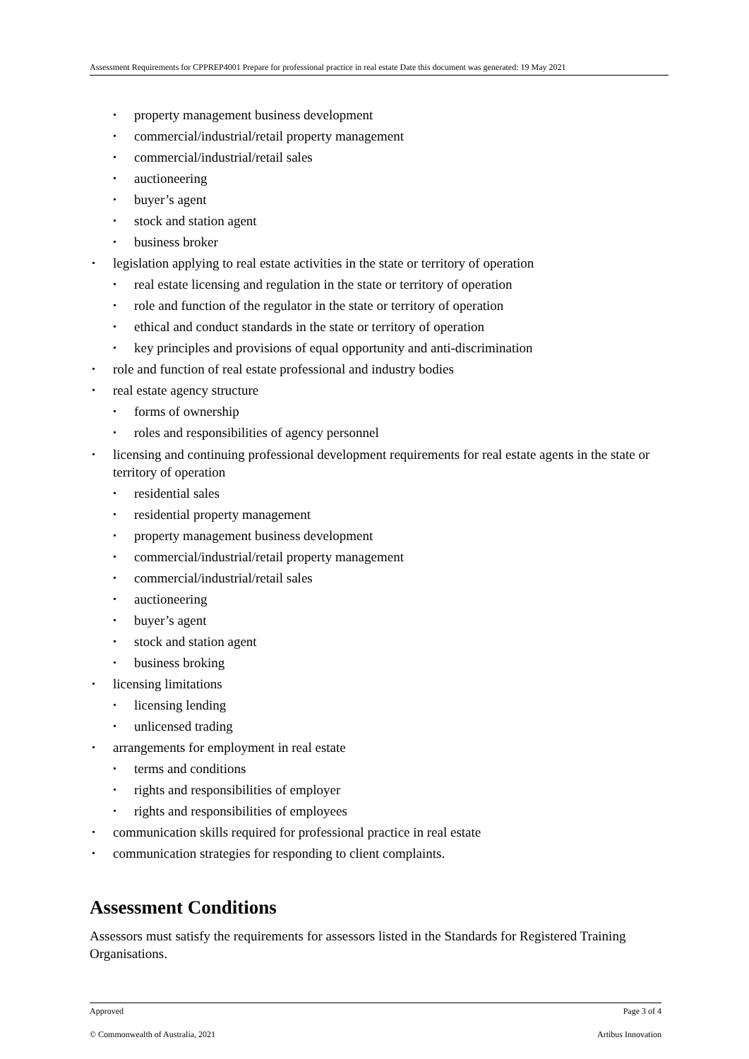Assessment Requirements for CPPREP4001 Prepare for professional practice in real estate Date this document was generated: 19 May 2021
• property management business development
• commercial/industrial/retail property management
• commercial/industrial/retail sales
• auctioneering
• buyer’s agent
• stock and station agent
• business broker
• legislation applying to real estate activities in the state or territory of operation
• real estate licensing and regulation in the state or territory of operation
• role and function of the regulator in the state or territory of operation
• ethical and conduct standards in the state or territory of operation
• key principles and provisions of equal opportunity and anti-discrimination
• role and function of real estate professional and industry bodies
• real estate agency structure
• forms of ownership
• roles and responsibilities of agency personnel
• licensing and continuing professional development requirements for real estate agents in the state or territory of operation
• residential sales
• residential property management
• property management business development
• commercial/industrial/retail property management
• commercial/industrial/retail sales
• auctioneering
• buyer’s agent
• stock and station agent
• business broking
• licensing limitations
• licensing lending
• unlicensed trading
• arrangements for employment in real estate
• terms and conditions
• rights and responsibilities of employer
• rights and responsibilities of employees
• communication skills required for professional practice in real estate
• communication strategies for responding to client complaints.
Assessment Conditions
Assessors must satisfy the requirements for assessors listed in the Standards for Registered Training Organisations.
Approved Page 3 of 4
© Commonwealth of Australia, 2021 Artibus Innovation